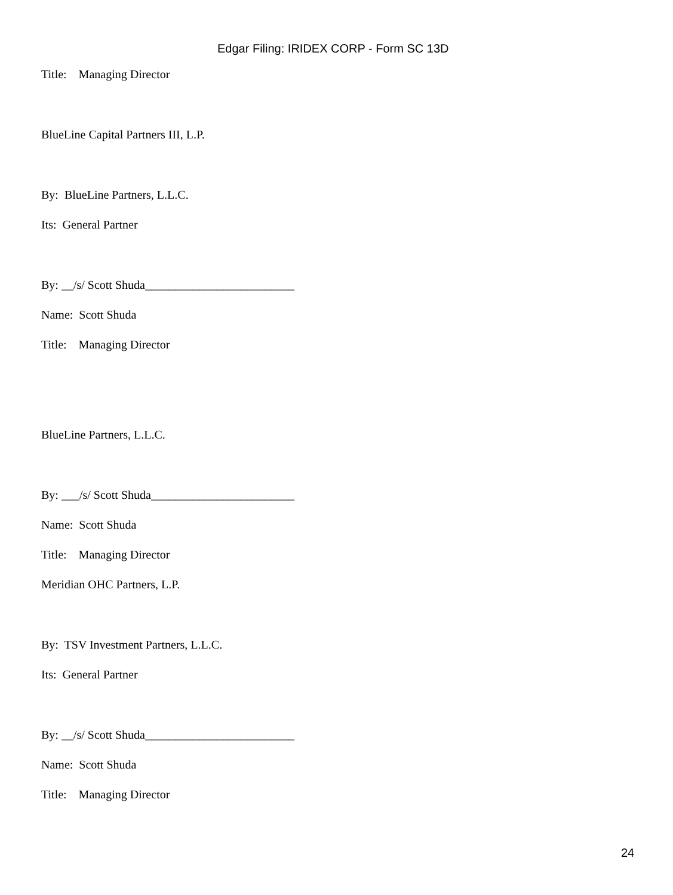Edgar Filing: IRIDEX CORP - Form SC 13D
Title: Managing Director
BlueLine Capital Partners III, L.P.
By: BlueLine Partners, L.L.C.
Its: General Partner
By: __/s/ Scott Shuda_________________________
Name: Scott Shuda
Title: Managing Director
BlueLine Partners, L.L.C.
By: ___/s/ Scott Shuda________________________
Name: Scott Shuda
Title: Managing Director
Meridian OHC Partners, L.P.
By: TSV Investment Partners, L.L.C.
Its: General Partner
By: __/s/ Scott Shuda_________________________
Name: Scott Shuda
Title: Managing Director
24